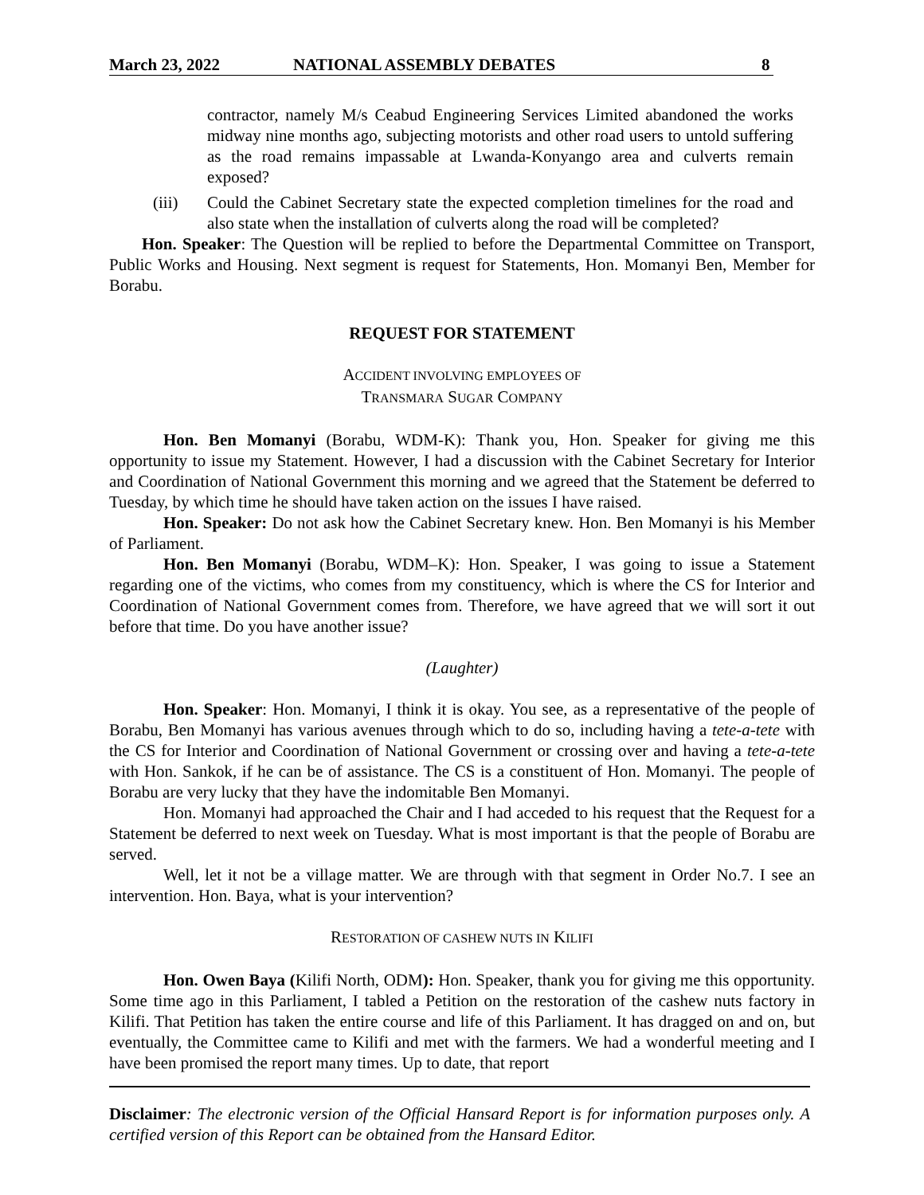March 23, 2022 NATIONAL ASSEMBLY DEBATES 8
contractor, namely M/s Ceabud Engineering Services Limited abandoned the works midway nine months ago, subjecting motorists and other road users to untold suffering as the road remains impassable at Lwanda-Konyango area and culverts remain exposed?
(iii) Could the Cabinet Secretary state the expected completion timelines for the road and also state when the installation of culverts along the road will be completed?
Hon. Speaker: The Question will be replied to before the Departmental Committee on Transport, Public Works and Housing. Next segment is request for Statements, Hon. Momanyi Ben, Member for Borabu.
REQUEST FOR STATEMENT
ACCIDENT INVOLVING EMPLOYEES OF
TRANSMARA SUGAR COMPANY
Hon. Ben Momanyi (Borabu, WDM-K): Thank you, Hon. Speaker for giving me this opportunity to issue my Statement. However, I had a discussion with the Cabinet Secretary for Interior and Coordination of National Government this morning and we agreed that the Statement be deferred to Tuesday, by which time he should have taken action on the issues I have raised.
Hon. Speaker: Do not ask how the Cabinet Secretary knew. Hon. Ben Momanyi is his Member of Parliament.
Hon. Ben Momanyi (Borabu, WDM–K): Hon. Speaker, I was going to issue a Statement regarding one of the victims, who comes from my constituency, which is where the CS for Interior and Coordination of National Government comes from. Therefore, we have agreed that we will sort it out before that time. Do you have another issue?
(Laughter)
Hon. Speaker: Hon. Momanyi, I think it is okay. You see, as a representative of the people of Borabu, Ben Momanyi has various avenues through which to do so, including having a tete-a-tete with the CS for Interior and Coordination of National Government or crossing over and having a tete-a-tete with Hon. Sankok, if he can be of assistance. The CS is a constituent of Hon. Momanyi. The people of Borabu are very lucky that they have the indomitable Ben Momanyi.
Hon. Momanyi had approached the Chair and I had acceded to his request that the Request for a Statement be deferred to next week on Tuesday. What is most important is that the people of Borabu are served.
Well, let it not be a village matter. We are through with that segment in Order No.7. I see an intervention. Hon. Baya, what is your intervention?
RESTORATION OF CASHEW NUTS IN KILIFI
Hon. Owen Baya (Kilifi North, ODM): Hon. Speaker, thank you for giving me this opportunity. Some time ago in this Parliament, I tabled a Petition on the restoration of the cashew nuts factory in Kilifi. That Petition has taken the entire course and life of this Parliament. It has dragged on and on, but eventually, the Committee came to Kilifi and met with the farmers. We had a wonderful meeting and I have been promised the report many times. Up to date, that report
Disclaimer: The electronic version of the Official Hansard Report is for information purposes only. A certified version of this Report can be obtained from the Hansard Editor.